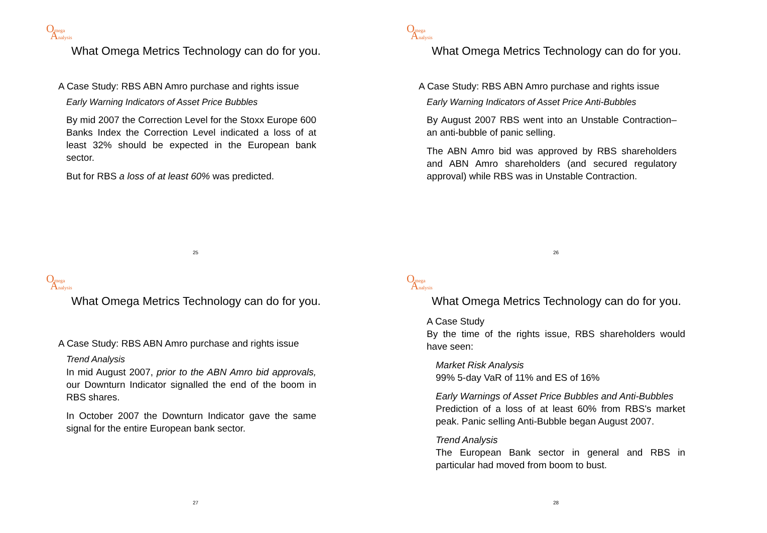Omega
Analysis
What Omega Metrics Technology can do for you.
A Case Study: RBS ABN Amro purchase and rights issue
Early Warning Indicators of Asset Price Bubbles
By mid 2007 the Correction Level for the Stoxx Europe 600 Banks Index the Correction Level indicated a loss of at least 32% should be expected in the European bank sector.
But for RBS a loss of at least 60% was predicted.
25
Omega
Analysis
What Omega Metrics Technology can do for you.
A Case Study: RBS ABN Amro purchase and rights issue
Early Warning Indicators of Asset Price Anti-Bubbles
By August 2007 RBS went into an Unstable Contraction–an anti-bubble of panic selling.
The ABN Amro bid was approved by RBS shareholders and ABN Amro shareholders (and secured regulatory approval) while RBS was in Unstable Contraction.
26
Omega
Analysis
What Omega Metrics Technology can do for you.
A Case Study: RBS ABN Amro purchase and rights issue
Trend Analysis
In mid August 2007, prior to the ABN Amro bid approvals, our Downturn Indicator signalled the end of the boom in RBS shares.
In October 2007 the Downturn Indicator gave the same signal for the entire European bank sector.
27
Omega
Analysis
What Omega Metrics Technology can do for you.
A Case Study
By the time of the rights issue, RBS shareholders would have seen:
Market Risk Analysis
99% 5-day VaR of 11% and ES of 16%
Early Warnings of Asset Price Bubbles and Anti-Bubbles
Prediction of a loss of at least 60% from RBS's market peak. Panic selling Anti-Bubble began August 2007.
Trend Analysis
The European Bank sector in general and RBS in particular had moved from boom to bust.
28